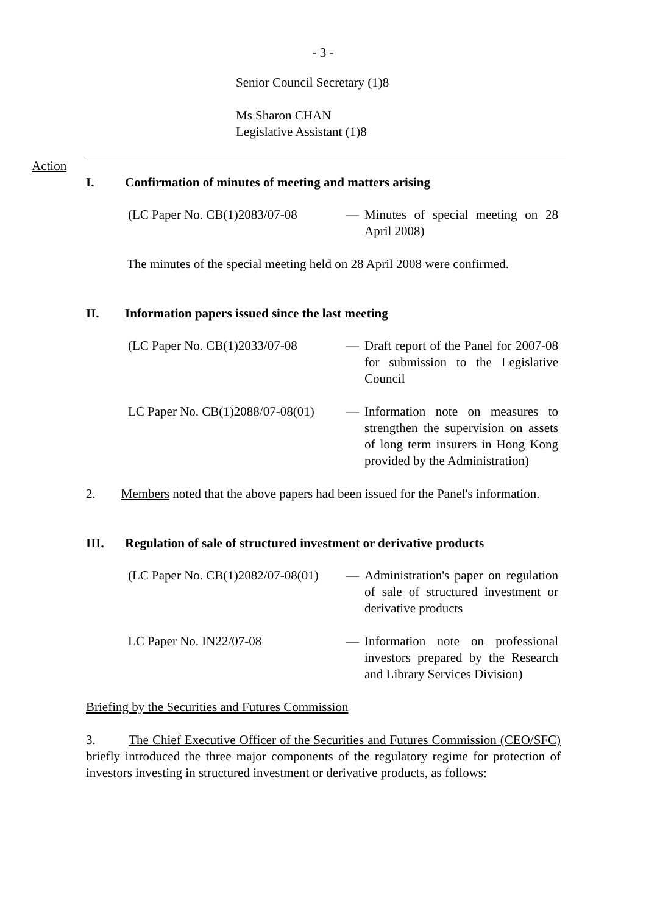- 3 -
Senior Council Secretary (1)8
Ms Sharon CHAN
Legislative Assistant (1)8
Action
I. Confirmation of minutes of meeting and matters arising
(LC Paper No. CB(1)2083/07-08
— Minutes of special meeting on 28 April 2008)
The minutes of the special meeting held on 28 April 2008 were confirmed.
II. Information papers issued since the last meeting
(LC Paper No. CB(1)2033/07-08
— Draft report of the Panel for 2007-08 for submission to the Legislative Council
LC Paper No. CB(1)2088/07-08(01)
— Information note on measures to strengthen the supervision on assets of long term insurers in Hong Kong provided by the Administration)
2. Members noted that the above papers had been issued for the Panel's information.
III. Regulation of sale of structured investment or derivative products
(LC Paper No. CB(1)2082/07-08(01)
— Administration's paper on regulation of sale of structured investment or derivative products
LC Paper No. IN22/07-08 — Information note on professional investors prepared by the Research and Library Services Division)
Briefing by the Securities and Futures Commission
3. The Chief Executive Officer of the Securities and Futures Commission (CEO/SFC) briefly introduced the three major components of the regulatory regime for protection of investors investing in structured investment or derivative products, as follows: